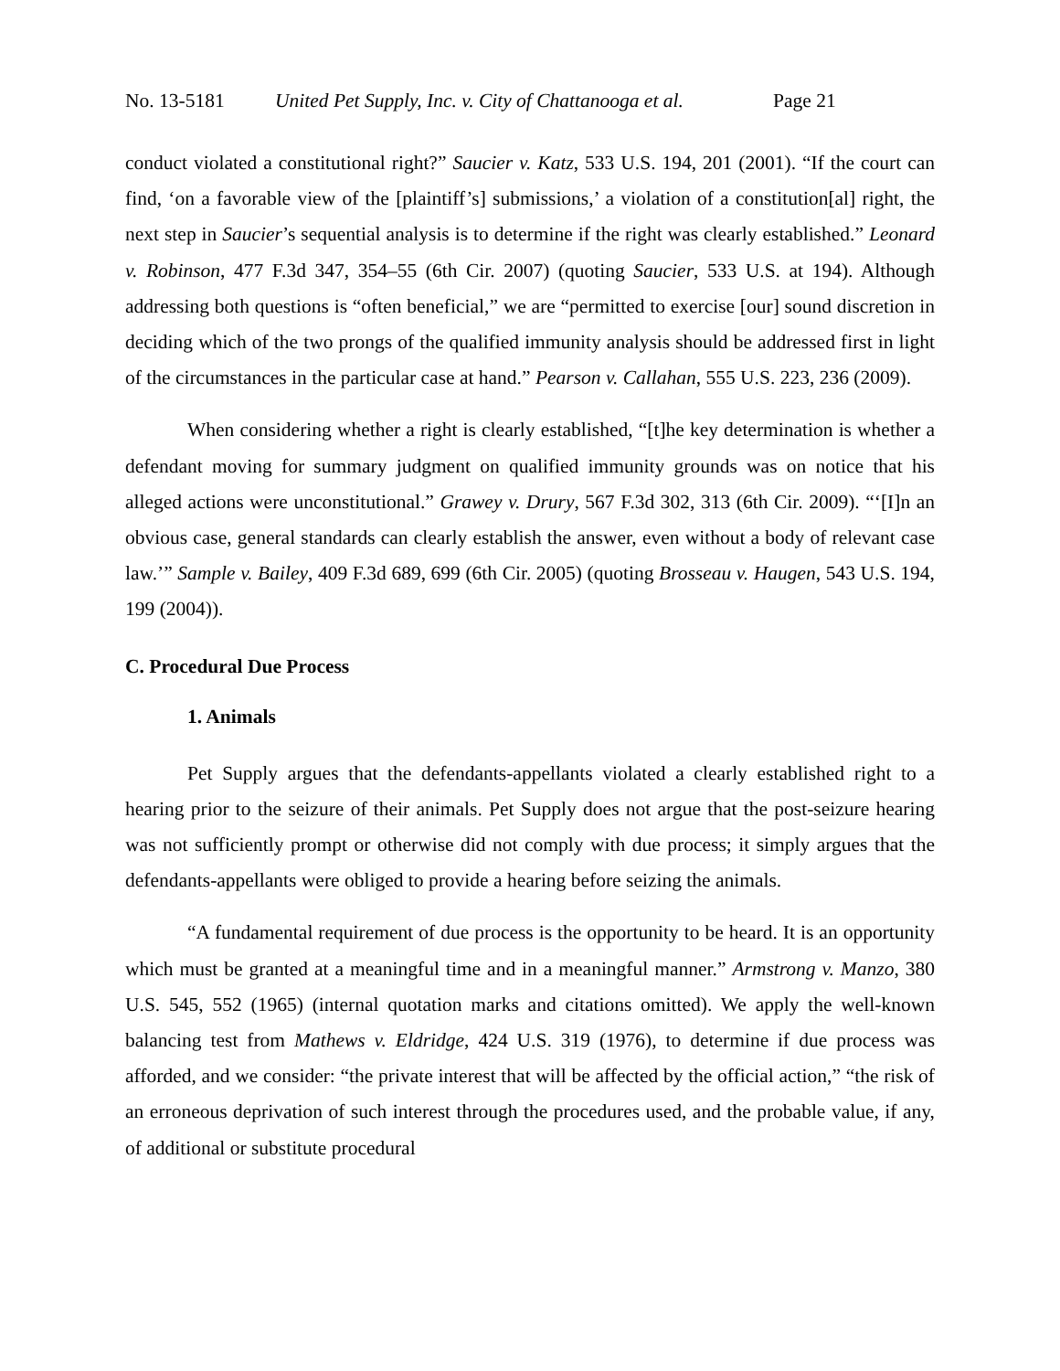No. 13-5181 United Pet Supply, Inc. v. City of Chattanooga et al. Page 21
conduct violated a constitutional right?” Saucier v. Katz, 533 U.S. 194, 201 (2001). “If the court can find, ‘on a favorable view of the [plaintiff’s] submissions,’ a violation of a constitution[al] right, the next step in Saucier’s sequential analysis is to determine if the right was clearly established.” Leonard v. Robinson, 477 F.3d 347, 354–55 (6th Cir. 2007) (quoting Saucier, 533 U.S. at 194). Although addressing both questions is “often beneficial,” we are “permitted to exercise [our] sound discretion in deciding which of the two prongs of the qualified immunity analysis should be addressed first in light of the circumstances in the particular case at hand.” Pearson v. Callahan, 555 U.S. 223, 236 (2009).
When considering whether a right is clearly established, “[t]he key determination is whether a defendant moving for summary judgment on qualified immunity grounds was on notice that his alleged actions were unconstitutional.” Grawey v. Drury, 567 F.3d 302, 313 (6th Cir. 2009). “‘[I]n an obvious case, general standards can clearly establish the answer, even without a body of relevant case law.’” Sample v. Bailey, 409 F.3d 689, 699 (6th Cir. 2005) (quoting Brosseau v. Haugen, 543 U.S. 194, 199 (2004)).
C. Procedural Due Process
1. Animals
Pet Supply argues that the defendants-appellants violated a clearly established right to a hearing prior to the seizure of their animals. Pet Supply does not argue that the post-seizure hearing was not sufficiently prompt or otherwise did not comply with due process; it simply argues that the defendants-appellants were obliged to provide a hearing before seizing the animals.
“A fundamental requirement of due process is the opportunity to be heard. It is an opportunity which must be granted at a meaningful time and in a meaningful manner.” Armstrong v. Manzo, 380 U.S. 545, 552 (1965) (internal quotation marks and citations omitted). We apply the well-known balancing test from Mathews v. Eldridge, 424 U.S. 319 (1976), to determine if due process was afforded, and we consider: “the private interest that will be affected by the official action,” “the risk of an erroneous deprivation of such interest through the procedures used, and the probable value, if any, of additional or substitute procedural